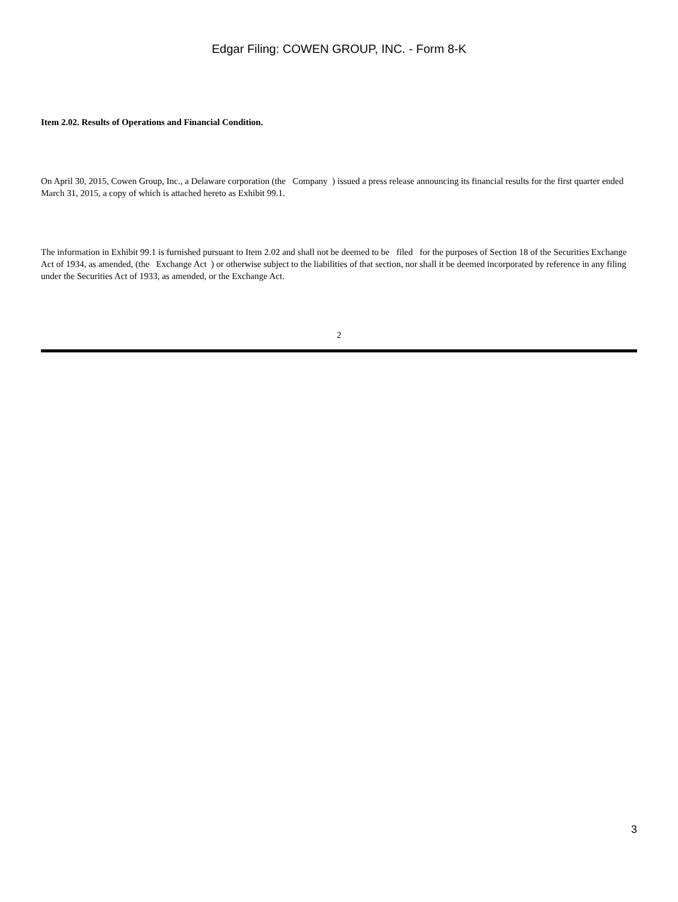Edgar Filing: COWEN GROUP, INC. - Form 8-K
Item 2.02. Results of Operations and Financial Condition.
On April 30, 2015, Cowen Group, Inc., a Delaware corporation (the Company ) issued a press release announcing its financial results for the first quarter ended March 31, 2015, a copy of which is attached hereto as Exhibit 99.1.
The information in Exhibit 99.1 is furnished pursuant to Item 2.02 and shall not be deemed to be filed for the purposes of Section 18 of the Securities Exchange Act of 1934, as amended, (the Exchange Act ) or otherwise subject to the liabilities of that section, nor shall it be deemed incorporated by reference in any filing under the Securities Act of 1933, as amended, or the Exchange Act.
2
3